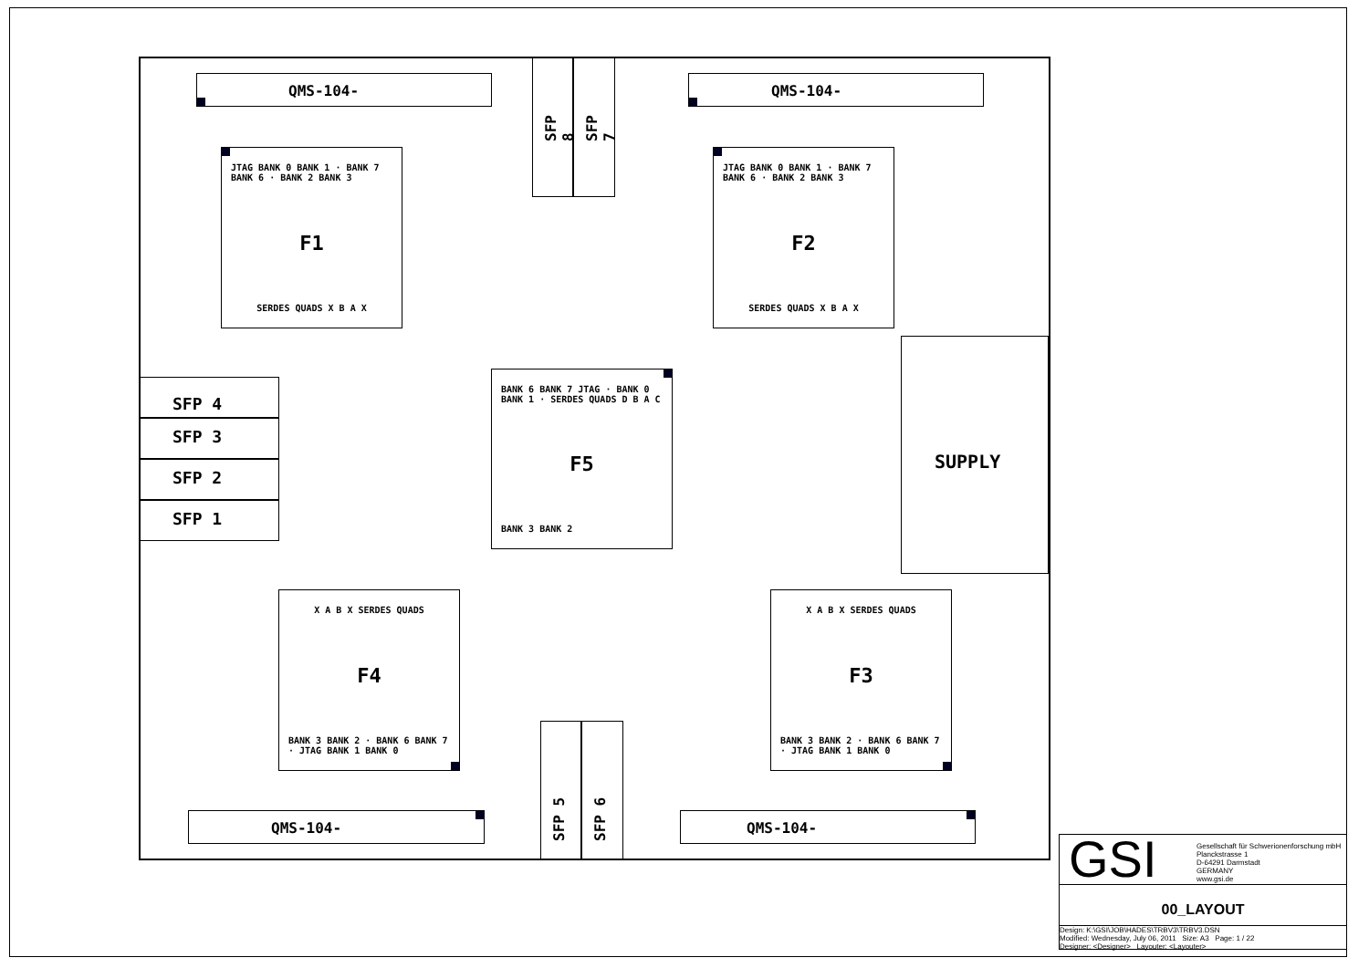QMS-104- QMS-104-
SFP 8
SFP 7
JTAG BANK 0 BANK 1 · BANK 7 BANK 6 · BANK 2 BANK 3
F1
SERDES QUADS X B A X
JTAG BANK 0 BANK 1 · BANK 7 BANK 6 · BANK 2 BANK 3
F2
SERDES QUADS X B A X
SFP 4
SFP 3
SFP 2
SFP 1
BANK 6 BANK 7 JTAG · BANK 0 BANK 1 · SERDES QUADS D B A C
F5
BANK 3 BANK 2
SUPPLY
X A B X SERDES QUADS
F4
BANK 3 BANK 2 · BANK 6 BANK 7 · JTAG BANK 1 BANK 0
X A B X SERDES QUADS
F3
BANK 3 BANK 2 · BANK 6 BANK 7 · JTAG BANK 1 BANK 0
SFP 5
SFP 6
QMS-104- QMS-104-
GSI
Gesellschaft für Schwerionenforschung mbH
Planckstrasse 1
D-64291 Darmstadt
GERMANY
www.gsi.de
00_LAYOUT
Design: K:\GSI\JOB\HADES\TRBV3\TRBV3.DSN
Modified: Wednesday, July 06, 2011 Size: A3 Page: 1 / 22
Designer: <Designer> Layouter: <Layouter>